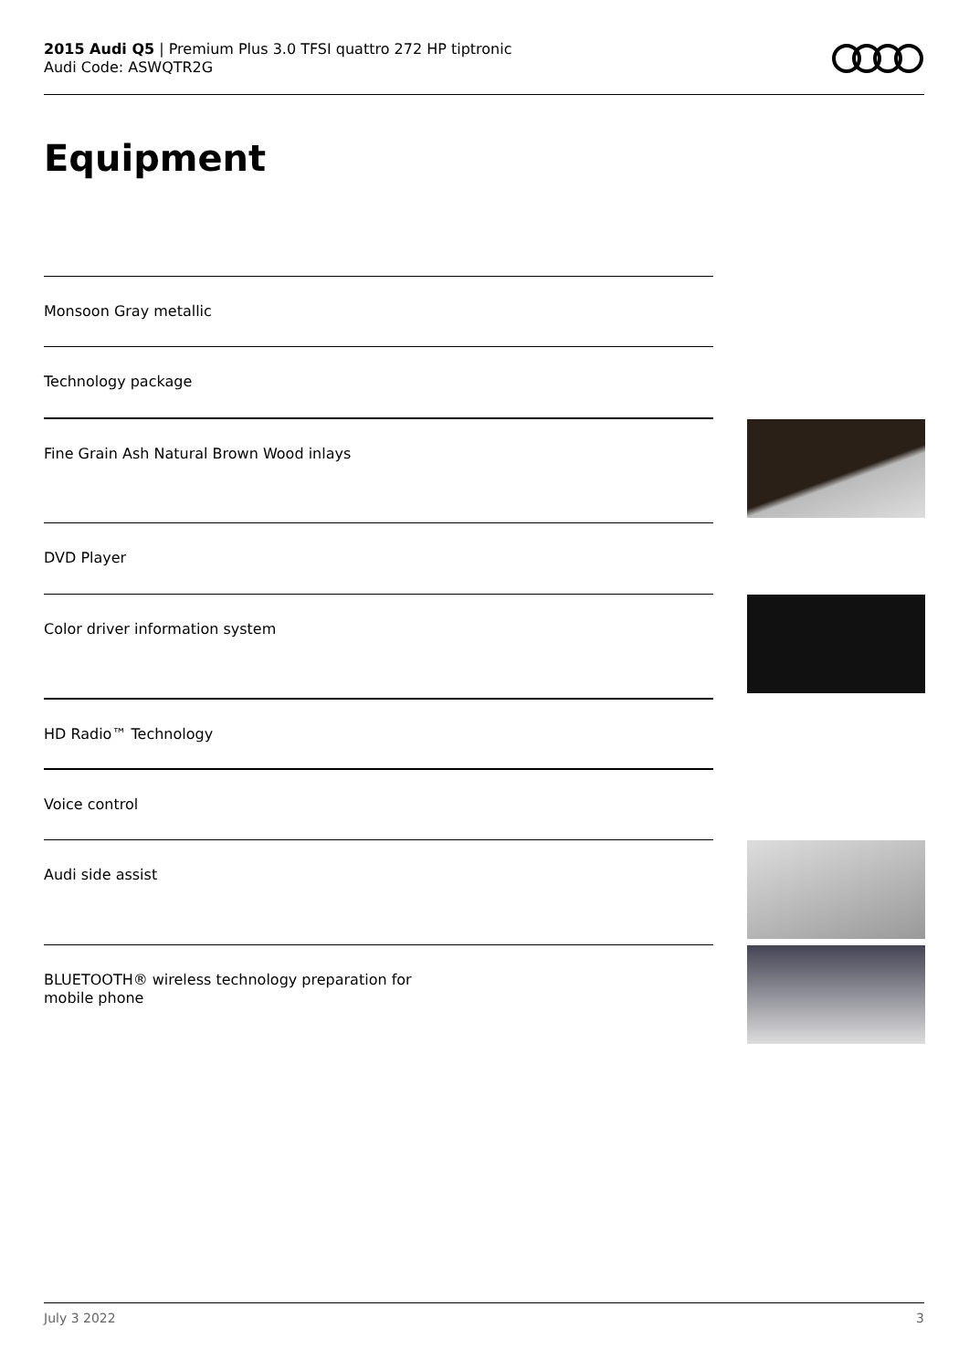2015 Audi Q5 | Premium Plus 3.0 TFSI quattro 272 HP tiptronic
Audi Code: ASWQTR2G
Equipment
Monsoon Gray metallic
Technology package
Fine Grain Ash Natural Brown Wood inlays
DVD Player
Color driver information system
HD Radio™ Technology
Voice control
Audi side assist
BLUETOOTH® wireless technology preparation for mobile phone
July 3 2022 3